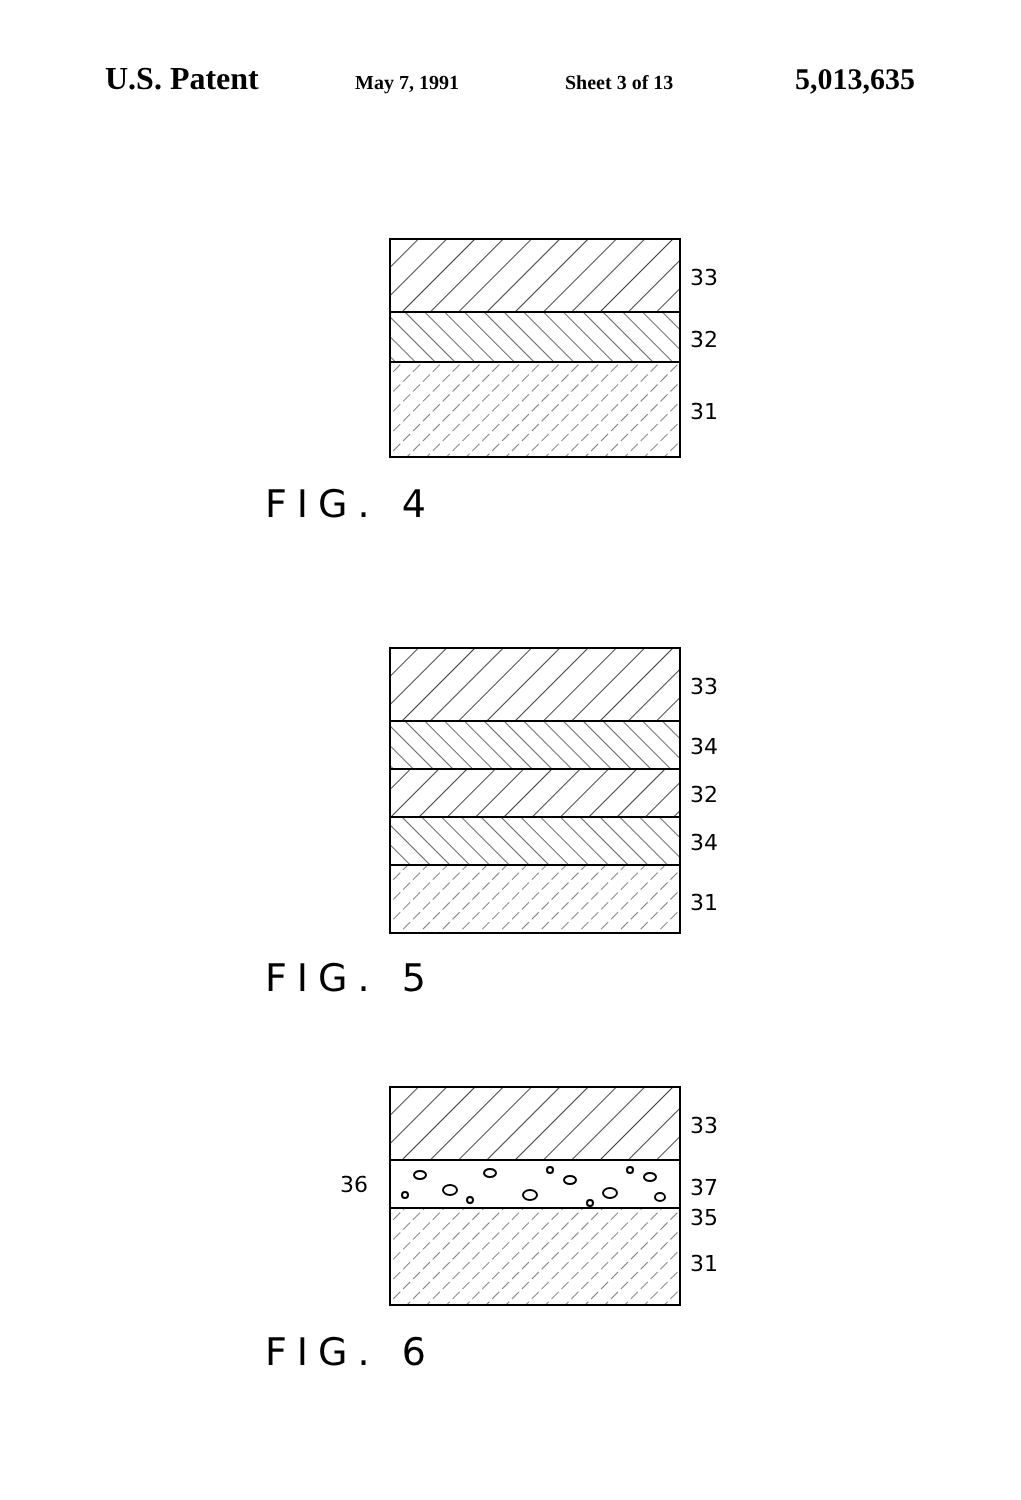U.S. Patent May 7, 1991 Sheet 3 of 13 5,013,635
33
32
31
FIG. 4
33
34
32
34
31
FIG. 5
36
33
37
35
31
FIG. 6